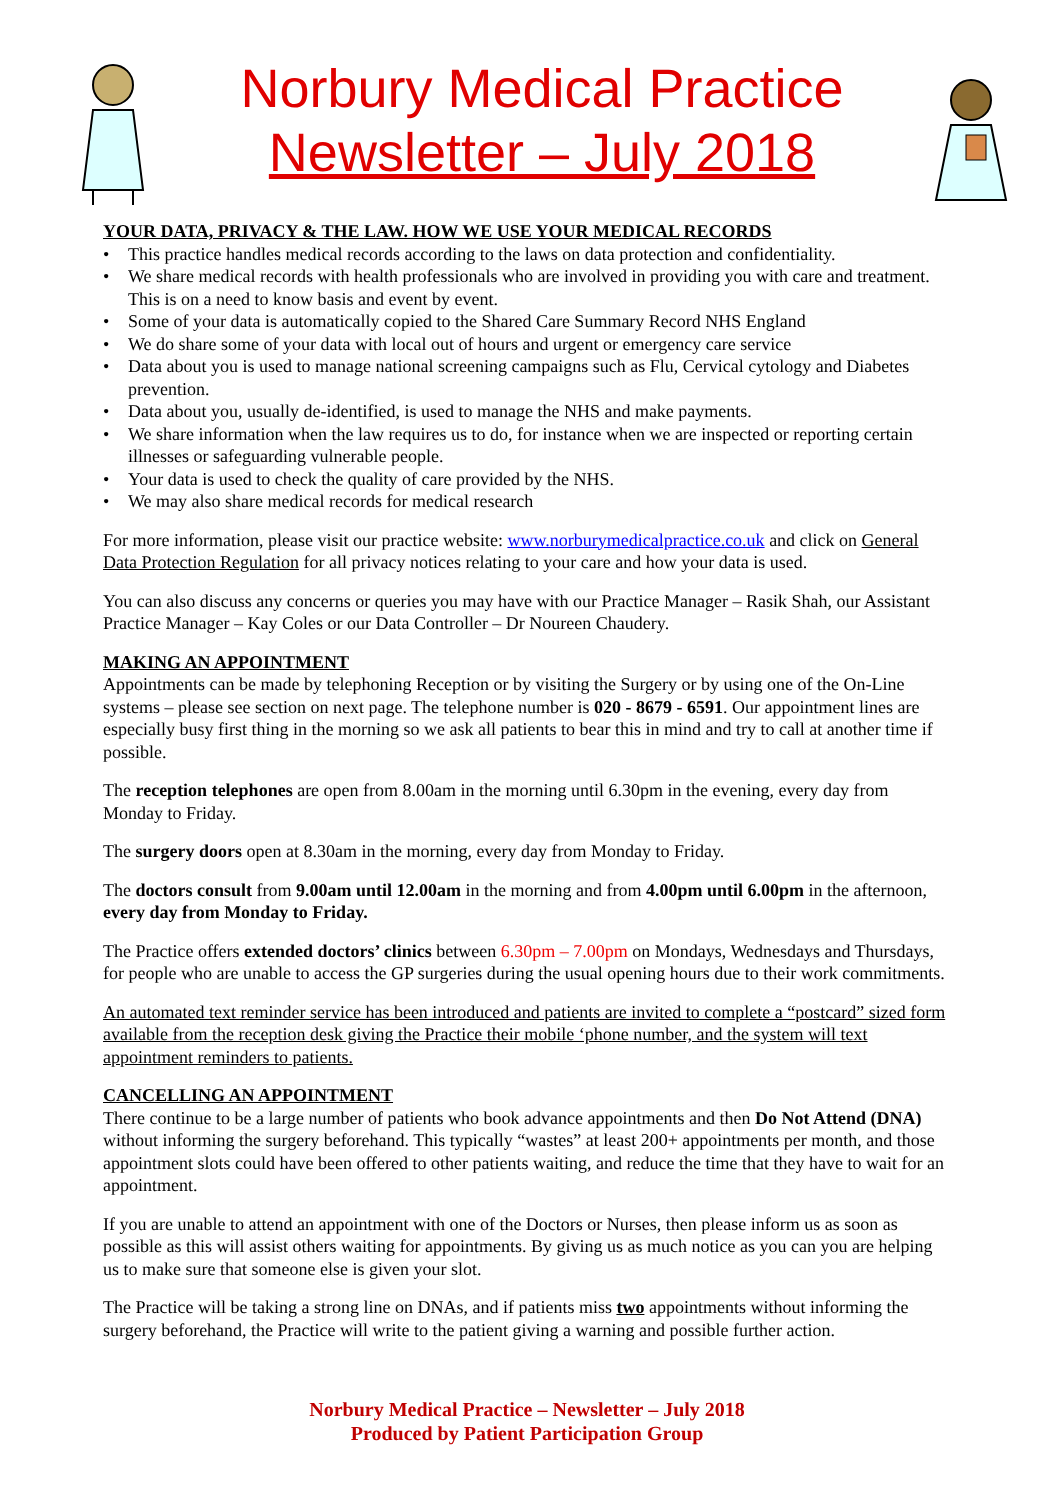Norbury Medical Practice
Newsletter – July 2018
YOUR DATA, PRIVACY & THE LAW. HOW WE USE YOUR MEDICAL RECORDS
This practice handles medical records according to the laws on data protection and confidentiality.
We share medical records with health professionals who are involved in providing you with care and treatment. This is on a need to know basis and event by event.
Some of your data is automatically copied to the Shared Care Summary Record NHS England
We do share some of your data with local out of hours and urgent or emergency care service
Data about you is used to manage national screening campaigns such as Flu, Cervical cytology and Diabetes prevention.
Data about you, usually de-identified, is used to manage the NHS and make payments.
We share information when the law requires us to do, for instance when we are inspected or reporting certain illnesses or safeguarding vulnerable people.
Your data is used to check the quality of care provided by the NHS.
We may also share medical records for medical research
For more information, please visit our practice website: www.norburymedicalpractice.co.uk and click on General Data Protection Regulation for all privacy notices relating to your care and how your data is used.
You can also discuss any concerns or queries you may have with our Practice Manager – Rasik Shah, our Assistant Practice Manager – Kay Coles or our Data Controller – Dr Noureen Chaudery.
MAKING AN APPOINTMENT
Appointments can be made by telephoning Reception or by visiting the Surgery or by using one of the On-Line systems – please see section on next page. The telephone number is 020 - 8679 - 6591. Our appointment lines are especially busy first thing in the morning so we ask all patients to bear this in mind and try to call at another time if possible.
The reception telephones are open from 8.00am in the morning until 6.30pm in the evening, every day from Monday to Friday.
The surgery doors open at 8.30am in the morning, every day from Monday to Friday.
The doctors consult from 9.00am until 12.00am in the morning and from 4.00pm until 6.00pm in the afternoon, every day from Monday to Friday.
The Practice offers extended doctors’ clinics between 6.30pm – 7.00pm on Mondays, Wednesdays and Thursdays, for people who are unable to access the GP surgeries during the usual opening hours due to their work commitments.
An automated text reminder service has been introduced and patients are invited to complete a “postcard” sized form available from the reception desk giving the Practice their mobile ‘phone number, and the system will text appointment reminders to patients.
CANCELLING AN APPOINTMENT
There continue to be a large number of patients who book advance appointments and then Do Not Attend (DNA) without informing the surgery beforehand. This typically “wastes” at least 200+ appointments per month, and those appointment slots could have been offered to other patients waiting, and reduce the time that they have to wait for an appointment.
If you are unable to attend an appointment with one of the Doctors or Nurses, then please inform us as soon as possible as this will assist others waiting for appointments. By giving us as much notice as you can you are helping us to make sure that someone else is given your slot.
The Practice will be taking a strong line on DNAs, and if patients miss two appointments without informing the surgery beforehand, the Practice will write to the patient giving a warning and possible further action.
Norbury Medical Practice – Newsletter – July 2018
Produced by Patient Participation Group